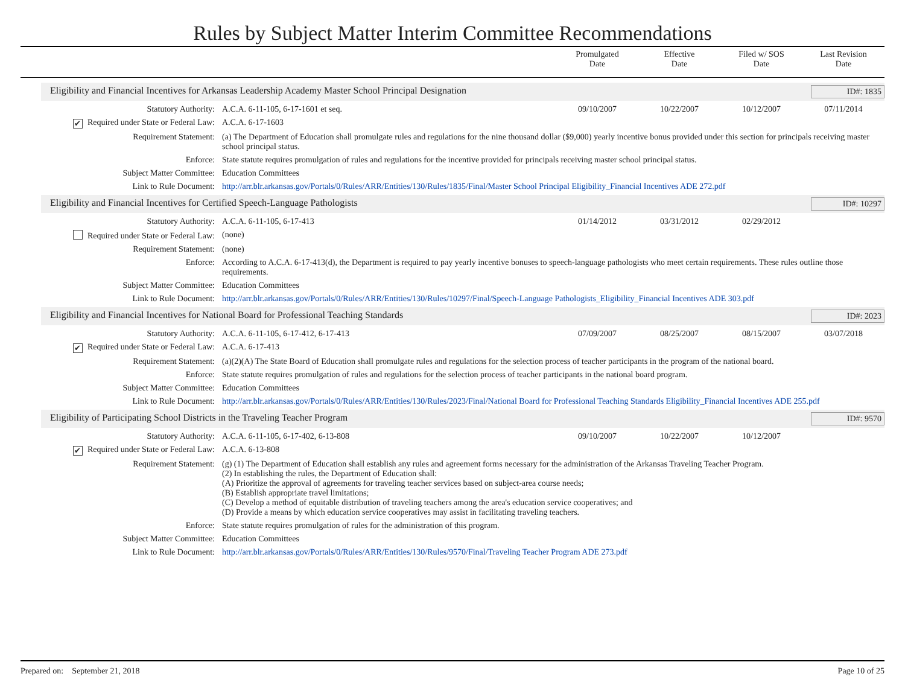Rules by Subject Matter Interim Committee Recommendations
Promulgated
Date
Effective
Date
Filed w/ SOS
Date
Last Revision
Date
Eligibility and Financial Incentives for Arkansas Leadership Academy Master School Principal Designation ID#: 1835
Statutory Authority: A.C.A. 6-11-105, 6-17-1601 et seq.
09/10/2007 10/22/2007 10/12/2007 07/11/2014
✔ Required under State or Federal Law:
A.C.A. 6-17-1603
Requirement Statement: (a) The Department of Education shall promulgate rules and regulations for the nine thousand dollar ($9,000) yearly incentive bonus provided under this section for principals receiving master school principal status.
Enforce: State statute requires promulgation of rules and regulations for the incentive provided for principals receiving master school principal status.
Subject Matter Committee: Education Committees
Link to Rule Document: http://arr.blr.arkansas.gov/Portals/0/Rules/ARR/Entities/130/Rules/1835/Final/Master School Principal Eligibility_Financial Incentives ADE 272.pdf
Eligibility and Financial Incentives for Certified Speech-Language Pathologists ID#: 10297
Statutory Authority: A.C.A. 6-11-105, 6-17-413 01/14/2012 03/31/2012 02/29/2012
Required under State or Federal Law:
(none)
Requirement Statement: (none)
Enforce: According to A.C.A. 6-17-413(d), the Department is required to pay yearly incentive bonuses to speech-language pathologists who meet certain requirements. These rules outline those requirements.
Subject Matter Committee: Education Committees
Link to Rule Document: http://arr.blr.arkansas.gov/Portals/0/Rules/ARR/Entities/130/Rules/10297/Final/Speech-Language Pathologists_Eligibility_Financial Incentives ADE 303.pdf
Eligibility and Financial Incentives for National Board for Professional Teaching Standards ID#: 2023
Statutory Authority: A.C.A. 6-11-105, 6-17-412, 6-17-413
07/09/2007 08/25/2007 08/15/2007 03/07/2018
✔ Required under State or Federal Law:
A.C.A. 6-17-413
Requirement Statement: (a)(2)(A) The State Board of Education shall promulgate rules and regulations for the selection process of teacher participants in the program of the national board.
Enforce: State statute requires promulgation of rules and regulations for the selection process of teacher participants in the national board program.
Subject Matter Committee: Education Committees
Link to Rule Document: http://arr.blr.arkansas.gov/Portals/0/Rules/ARR/Entities/130/Rules/2023/Final/National Board for Professional Teaching Standards Eligibility_Financial Incentives ADE 255.pdf
Eligibility of Participating School Districts in the Traveling Teacher Program ID#: 9570
Statutory Authority: A.C.A. 6-11-105, 6-17-402, 6-13-808
09/10/2007 10/22/2007 10/12/2007
✔ Required under State or Federal Law:
A.C.A. 6-13-808
Requirement Statement: (g) (1) The Department of Education shall establish any rules and agreement forms necessary for the administration of the Arkansas Traveling Teacher Program.
(2) In establishing the rules, the Department of Education shall:
(A) Prioritize the approval of agreements for traveling teacher services based on subject-area course needs;
(B) Establish appropriate travel limitations;
(C) Develop a method of equitable distribution of traveling teachers among the area's education service cooperatives; and
(D) Provide a means by which education service cooperatives may assist in facilitating traveling teachers.
Enforce: State statute requires promulgation of rules for the administration of this program.
Subject Matter Committee: Education Committees
Link to Rule Document: http://arr.blr.arkansas.gov/Portals/0/Rules/ARR/Entities/130/Rules/9570/Final/Traveling Teacher Program ADE 273.pdf
Prepared on: September 21, 2018 Page 10 of 25